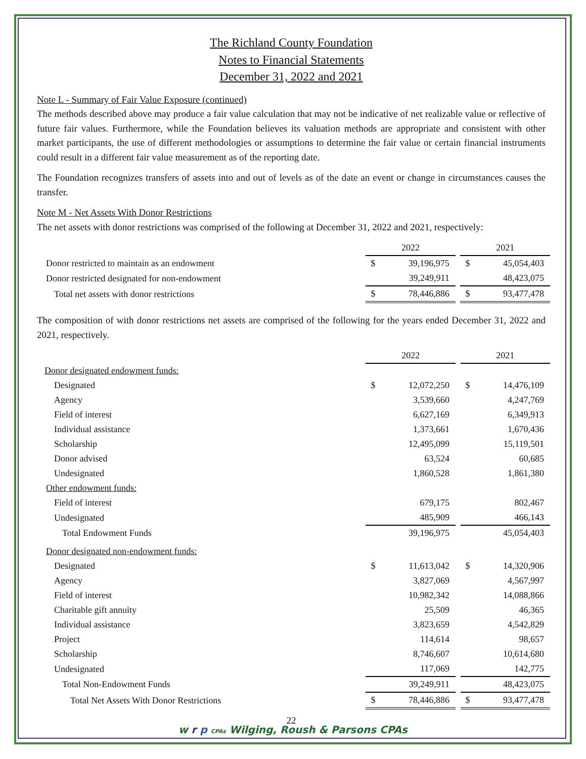The Richland County Foundation
Notes to Financial Statements
December 31, 2022 and 2021
Note L - Summary of Fair Value Exposure (continued)
The methods described above may produce a fair value calculation that may not be indicative of net realizable value or reflective of future fair values. Furthermore, while the Foundation believes its valuation methods are appropriate and consistent with other market participants, the use of different methodologies or assumptions to determine the fair value or certain financial instruments could result in a different fair value measurement as of the reporting date.
The Foundation recognizes transfers of assets into and out of levels as of the date an event or change in circumstances causes the transfer.
Note M - Net Assets With Donor Restrictions
The net assets with donor restrictions was comprised of the following at December 31, 2022 and 2021, respectively:
| | 2022 | | | 2021 | |
| --- | --- | --- | --- | --- | --- |
| Donor restricted to maintain as an endowment | $ | 39,196,975 | | $ | 45,054,403 |
| Donor restricted designated for non-endowment | | 39,249,911 | | | 48,423,075 |
| Total net assets with donor restrictions | $ | 78,446,886 | | $ | 93,477,478 |
The composition of with donor restrictions net assets are comprised of the following for the years ended December 31, 2022 and 2021, respectively.
| | 2022 | | | 2021 | |
| --- | --- | --- | --- | --- | --- |
| Donor designated endowment funds: | | | | | |
| Designated | $ | 12,072,250 | | $ | 14,476,109 |
| Agency | | 3,539,660 | | | 4,247,769 |
| Field of interest | | 6,627,169 | | | 6,349,913 |
| Individual assistance | | 1,373,661 | | | 1,670,436 |
| Scholarship | | 12,495,099 | | | 15,119,501 |
| Donor advised | | 63,524 | | | 60,685 |
| Undesignated | | 1,860,528 | | | 1,861,380 |
| Other endowment funds: | | | | | |
| Field of interest | | 679,175 | | | 802,467 |
| Undesignated | | 485,909 | | | 466,143 |
| Total Endowment Funds | | 39,196,975 | | | 45,054,403 |
| Donor designated non-endowment funds: | | | | | |
| Designated | $ | 11,613,042 | | $ | 14,320,906 |
| Agency | | 3,827,069 | | | 4,567,997 |
| Field of interest | | 10,982,342 | | | 14,088,866 |
| Charitable gift annuity | | 25,509 | | | 46,365 |
| Individual assistance | | 3,823,659 | | | 4,542,829 |
| Project | | 114,614 | | | 98,657 |
| Scholarship | | 8,746,607 | | | 10,614,680 |
| Undesignated | | 117,069 | | | 142,775 |
| Total Non-Endowment Funds | | 39,249,911 | | | 48,423,075 |
| Total Net Assets With Donor Restrictions | $ | 78,446,886 | | $ | 93,477,478 |
22
w r p CPAs Wilging, Roush & Parsons CPAs